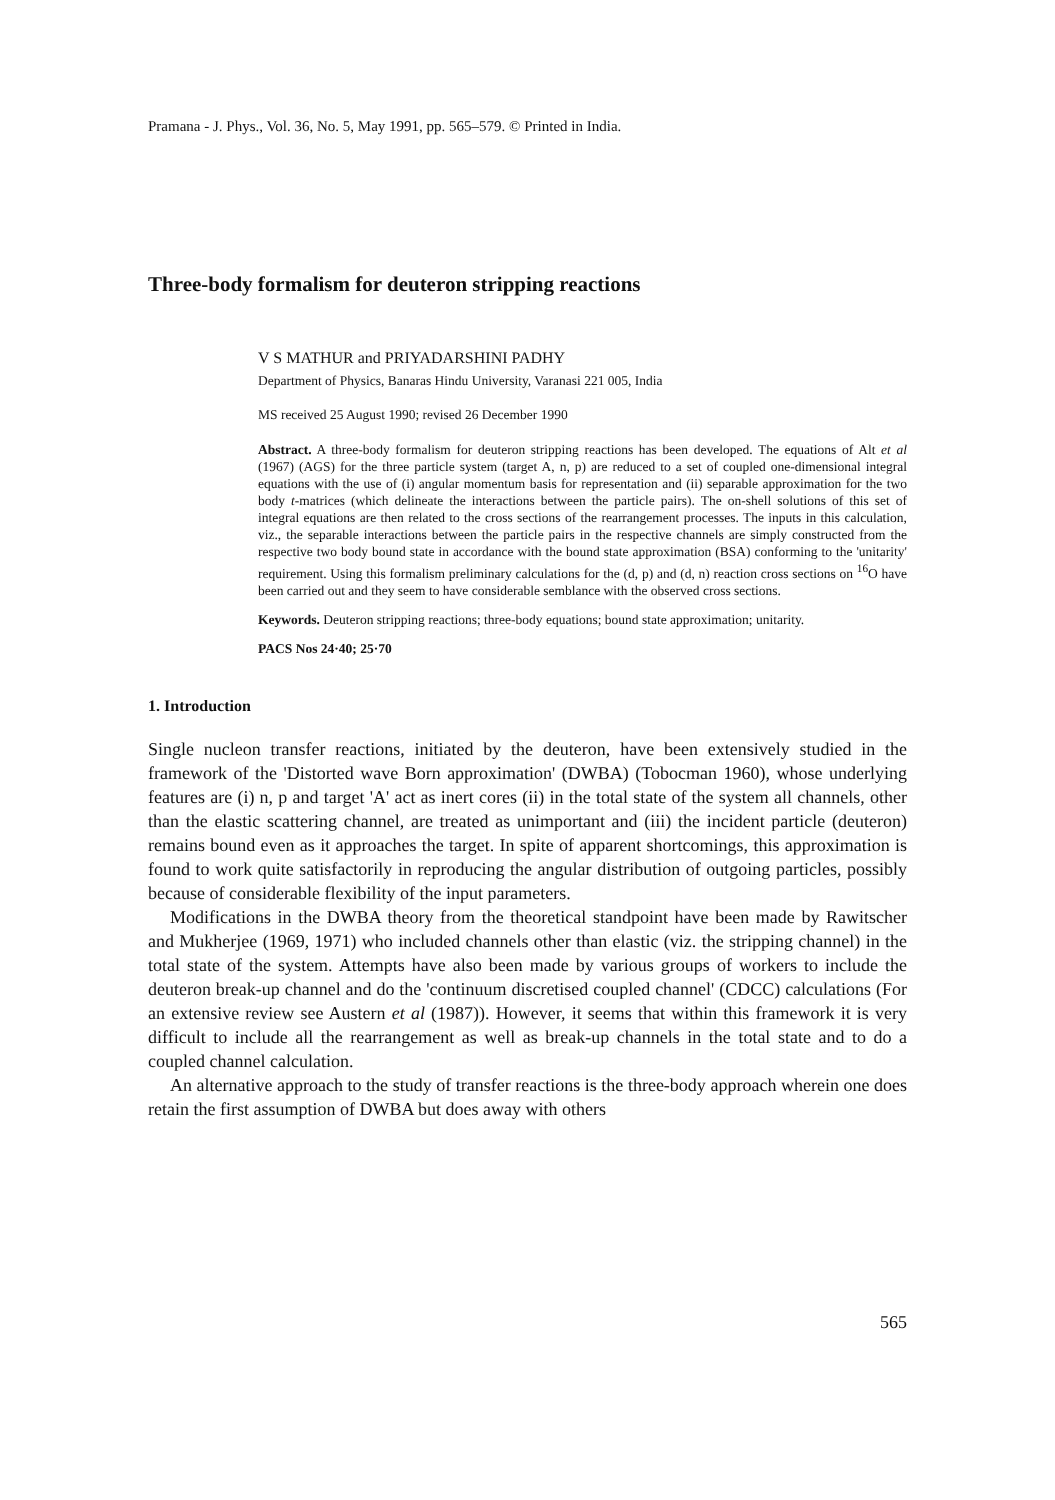Pramana - J. Phys., Vol. 36, No. 5, May 1991, pp. 565–579. © Printed in India.
Three-body formalism for deuteron stripping reactions
V S MATHUR and PRIYADARSHINI PADHY
Department of Physics, Banaras Hindu University, Varanasi 221 005, India
MS received 25 August 1990; revised 26 December 1990
Abstract. A three-body formalism for deuteron stripping reactions has been developed. The equations of Alt et al (1967) (AGS) for the three particle system (target A, n, p) are reduced to a set of coupled one-dimensional integral equations with the use of (i) angular momentum basis for representation and (ii) separable approximation for the two body t-matrices (which delineate the interactions between the particle pairs). The on-shell solutions of this set of integral equations are then related to the cross sections of the rearrangement processes. The inputs in this calculation, viz., the separable interactions between the particle pairs in the respective channels are simply constructed from the respective two body bound state in accordance with the bound state approximation (BSA) conforming to the 'unitarity' requirement. Using this formalism preliminary calculations for the (d, p) and (d, n) reaction cross sections on <sup>16</sup>O have been carried out and they seem to have considerable semblance with the observed cross sections.
Keywords. Deuteron stripping reactions; three-body equations; bound state approximation; unitarity.
PACS Nos 24·40; 25·70
1. Introduction
Single nucleon transfer reactions, initiated by the deuteron, have been extensively studied in the framework of the 'Distorted wave Born approximation' (DWBA) (Tobocman 1960), whose underlying features are (i) n, p and target 'A' act as inert cores (ii) in the total state of the system all channels, other than the elastic scattering channel, are treated as unimportant and (iii) the incident particle (deuteron) remains bound even as it approaches the target. In spite of apparent shortcomings, this approximation is found to work quite satisfactorily in reproducing the angular distribution of outgoing particles, possibly because of considerable flexibility of the input parameters.
Modifications in the DWBA theory from the theoretical standpoint have been made by Rawitscher and Mukherjee (1969, 1971) who included channels other than elastic (viz. the stripping channel) in the total state of the system. Attempts have also been made by various groups of workers to include the deuteron break-up channel and do the 'continuum discretised coupled channel' (CDCC) calculations (For an extensive review see Austern et al (1987)). However, it seems that within this framework it is very difficult to include all the rearrangement as well as break-up channels in the total state and to do a coupled channel calculation.
An alternative approach to the study of transfer reactions is the three-body approach wherein one does retain the first assumption of DWBA but does away with others
565